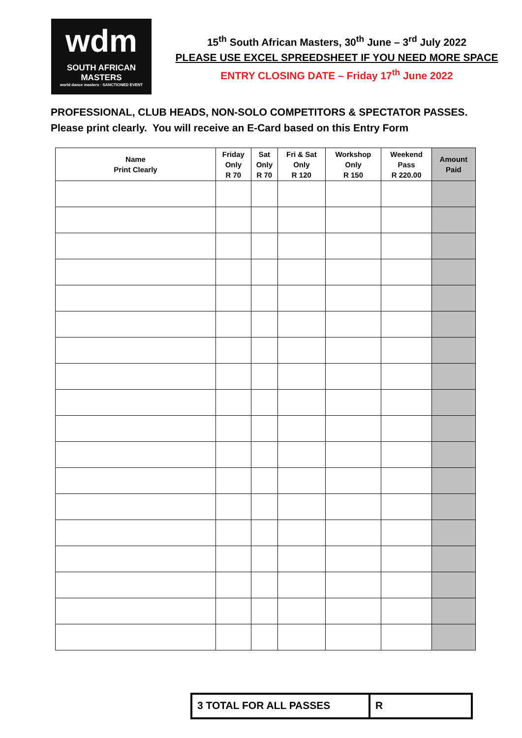wdm
SOUTH AFRICAN MASTERS
world dance masters · SANCTIONED EVENT
15<sup>th</sup> South African Masters, 30<sup>th</sup> June – 3<sup>rd</sup> July 2022
PLEASE USE EXCEL SPREEDSHEET IF YOU NEED MORE SPACE
ENTRY CLOSING DATE – Friday 17<sup>th</sup> June 2022
PROFESSIONAL, CLUB HEADS, NON-SOLO COMPETITORS & SPECTATOR PASSES.
Please print clearly. You will receive an E-Card based on this Entry Form
| Name Print Clearly | Friday Only R 70 | Sat Only R 70 | Fri & Sat Only R 120 | Workshop Only R 150 | Weekend Pass R 220.00 | Amount Paid |
| --- | --- | --- | --- | --- | --- | --- |
3 TOTAL FOR ALL PASSES R